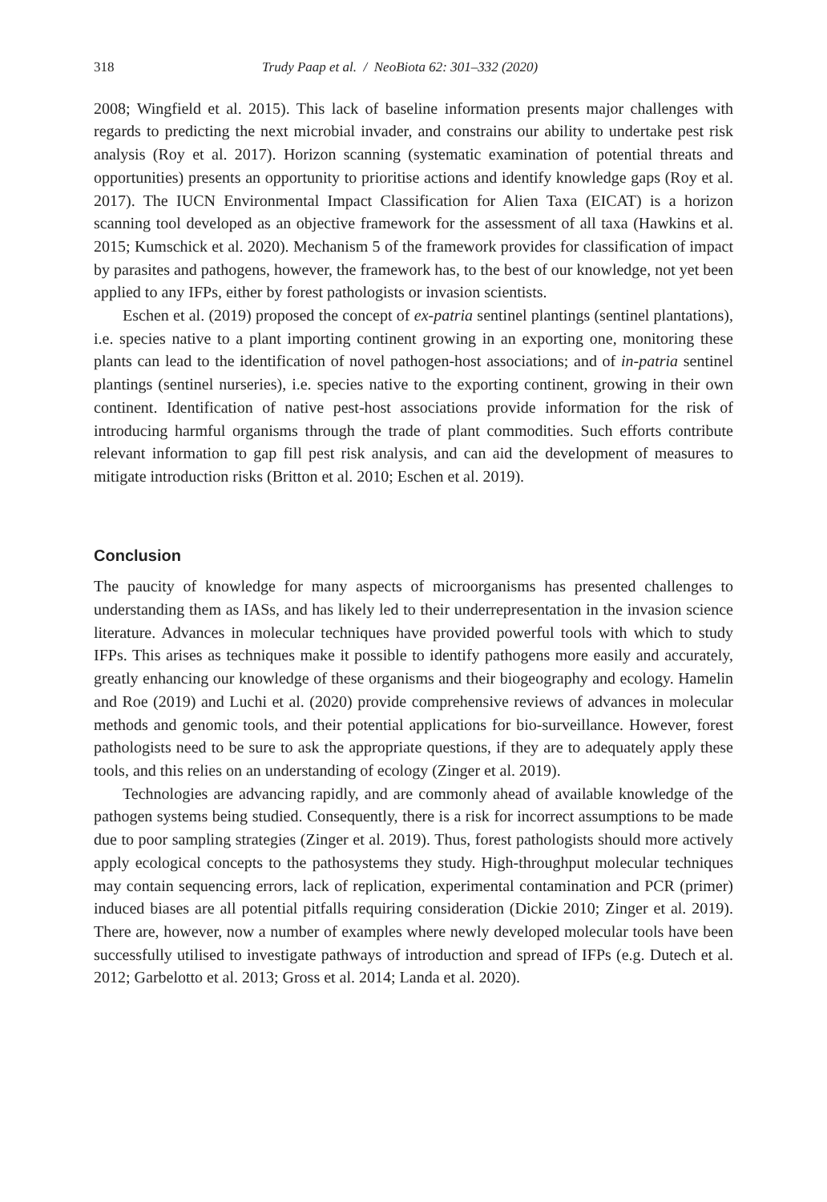318 Trudy Paap et al. / NeoBiota 62: 301–332 (2020)
2008; Wingfield et al. 2015). This lack of baseline information presents major challenges with regards to predicting the next microbial invader, and constrains our ability to undertake pest risk analysis (Roy et al. 2017). Horizon scanning (systematic examination of potential threats and opportunities) presents an opportunity to prioritise actions and identify knowledge gaps (Roy et al. 2017). The IUCN Environmental Impact Classification for Alien Taxa (EICAT) is a horizon scanning tool developed as an objective framework for the assessment of all taxa (Hawkins et al. 2015; Kumschick et al. 2020). Mechanism 5 of the framework provides for classification of impact by parasites and pathogens, however, the framework has, to the best of our knowledge, not yet been applied to any IFPs, either by forest pathologists or invasion scientists.
Eschen et al. (2019) proposed the concept of ex-patria sentinel plantings (sentinel plantations), i.e. species native to a plant importing continent growing in an exporting one, monitoring these plants can lead to the identification of novel pathogen-host associations; and of in-patria sentinel plantings (sentinel nurseries), i.e. species native to the exporting continent, growing in their own continent. Identification of native pest-host associations provide information for the risk of introducing harmful organisms through the trade of plant commodities. Such efforts contribute relevant information to gap fill pest risk analysis, and can aid the development of measures to mitigate introduction risks (Britton et al. 2010; Eschen et al. 2019).
Conclusion
The paucity of knowledge for many aspects of microorganisms has presented challenges to understanding them as IASs, and has likely led to their underrepresentation in the invasion science literature. Advances in molecular techniques have provided powerful tools with which to study IFPs. This arises as techniques make it possible to identify pathogens more easily and accurately, greatly enhancing our knowledge of these organisms and their biogeography and ecology. Hamelin and Roe (2019) and Luchi et al. (2020) provide comprehensive reviews of advances in molecular methods and genomic tools, and their potential applications for bio-surveillance. However, forest pathologists need to be sure to ask the appropriate questions, if they are to adequately apply these tools, and this relies on an understanding of ecology (Zinger et al. 2019).
Technologies are advancing rapidly, and are commonly ahead of available knowledge of the pathogen systems being studied. Consequently, there is a risk for incorrect assumptions to be made due to poor sampling strategies (Zinger et al. 2019). Thus, forest pathologists should more actively apply ecological concepts to the pathosystems they study. High-throughput molecular techniques may contain sequencing errors, lack of replication, experimental contamination and PCR (primer) induced biases are all potential pitfalls requiring consideration (Dickie 2010; Zinger et al. 2019). There are, however, now a number of examples where newly developed molecular tools have been successfully utilised to investigate pathways of introduction and spread of IFPs (e.g. Dutech et al. 2012; Garbelotto et al. 2013; Gross et al. 2014; Landa et al. 2020).